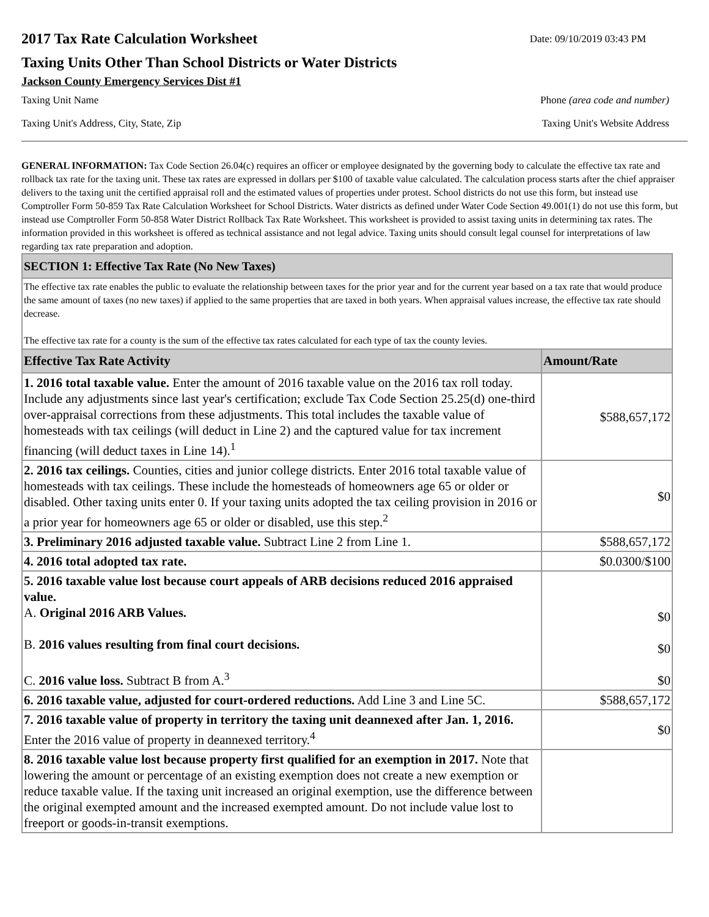2017 Tax Rate Calculation Worksheet
Date: 09/10/2019 03:43 PM
Taxing Units Other Than School Districts or Water Districts
Jackson County Emergency Services Dist #1
Taxing Unit Name Phone (area code and number)
Taxing Unit's Address, City, State, Zip Taxing Unit's Website Address
GENERAL INFORMATION: Tax Code Section 26.04(c) requires an officer or employee designated by the governing body to calculate the effective tax rate and rollback tax rate for the taxing unit. These tax rates are expressed in dollars per $100 of taxable value calculated. The calculation process starts after the chief appraiser delivers to the taxing unit the certified appraisal roll and the estimated values of properties under protest. School districts do not use this form, but instead use Comptroller Form 50-859 Tax Rate Calculation Worksheet for School Districts. Water districts as defined under Water Code Section 49.001(1) do not use this form, but instead use Comptroller Form 50-858 Water District Rollback Tax Rate Worksheet. This worksheet is provided to assist taxing units in determining tax rates. The information provided in this worksheet is offered as technical assistance and not legal advice. Taxing units should consult legal counsel for interpretations of law regarding tax rate preparation and adoption.
| SECTION 1: Effective Tax Rate (No New Taxes) | |
| The effective tax rate enables the public to evaluate the relationship between taxes for the prior year and for the current year based on a tax rate that would produce the same amount of taxes (no new taxes) if applied to the same properties that are taxed in both years. When appraisal values increase, the effective tax rate should decrease. The effective tax rate for a county is the sum of the effective tax rates calculated for each type of tax the county levies. | |
| Effective Tax Rate Activity | Amount/Rate |
| 1. 2016 total taxable value. Enter the amount of 2016 taxable value on the 2016 tax roll today. Include any adjustments since last year's certification; exclude Tax Code Section 25.25(d) one-third over-appraisal corrections from these adjustments. This total includes the taxable value of homesteads with tax ceilings (will deduct in Line 2) and the captured value for tax increment financing (will deduct taxes in Line 14).<sup>1</sup> | $588,657,172 |
| 2. 2016 tax ceilings. Counties, cities and junior college districts. Enter 2016 total taxable value of homesteads with tax ceilings. These include the homesteads of homeowners age 65 or older or disabled. Other taxing units enter 0. If your taxing units adopted the tax ceiling provision in 2016 or a prior year for homeowners age 65 or older or disabled, use this step.<sup>2</sup> | $0 |
| 3. Preliminary 2016 adjusted taxable value. Subtract Line 2 from Line 1. | $588,657,172 |
| 4. 2016 total adopted tax rate. | $0.0300/$100 |
| 5. 2016 taxable value lost because court appeals of ARB decisions reduced 2016 appraised value. A. Original 2016 ARB Values. B. 2016 values resulting from final court decisions. C. 2016 value loss. Subtract B from A.<sup>3</sup> | $0 $0 $0 |
| 6. 2016 taxable value, adjusted for court-ordered reductions. Add Line 3 and Line 5C. | $588,657,172 |
| 7. 2016 taxable value of property in territory the taxing unit deannexed after Jan. 1, 2016. Enter the 2016 value of property in deannexed territory.<sup>4</sup> | $0 |
| 8. 2016 taxable value lost because property first qualified for an exemption in 2017. Note that lowering the amount or percentage of an existing exemption does not create a new exemption or reduce taxable value. If the taxing unit increased an original exemption, use the difference between the original exempted amount and the increased exempted amount. Do not include value lost to freeport or goods-in-transit exemptions. | |